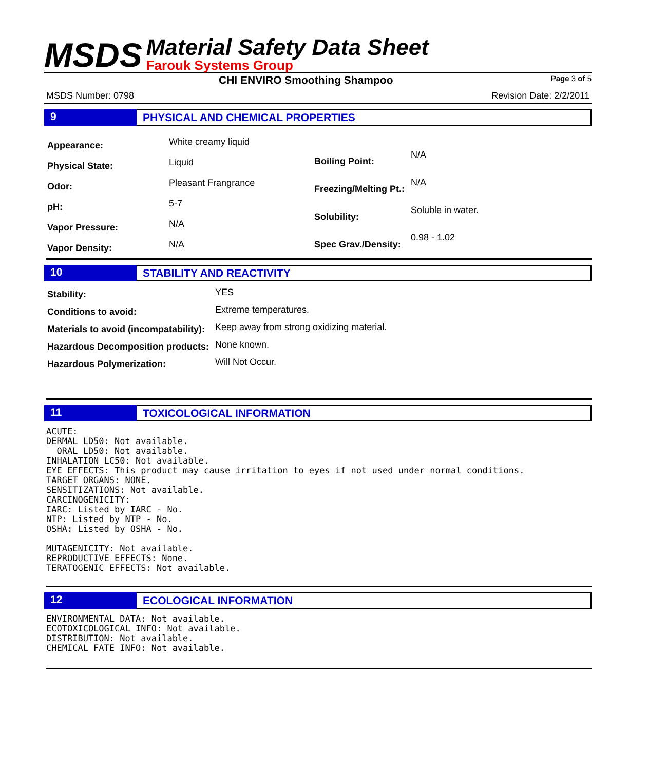MSDS
Material Safety Data Sheet
Farouk Systems Group
CHI ENVIRO Smoothing Shampoo Page 3 of 5
MSDS Number: 0798 Revision Date: 2/2/2011
9 PHYSICAL AND CHEMICAL PROPERTIES
| Appearance: | White creamy liquid |
| Physical State: | Liquid |
| Odor: | Pleasant Frangrance |
| pH: | 5-7 |
| Vapor Pressure: | N/A |
| Vapor Density: | N/A |
| Boiling Point: | N/A |
| Freezing/Melting Pt.: | N/A |
| Solubility: | Soluble in water. |
| Spec Grav./Density: | 0.98 - 1.02 |
10 STABILITY AND REACTIVITY
| Stability: | YES |
| Conditions to avoid: | Extreme temperatures. |
| Materials to avoid (incompatability): | Keep away from strong oxidizing material. |
| Hazardous Decomposition products: | None known. |
| Hazardous Polymerization: | Will Not Occur. |
11 TOXICOLOGICAL INFORMATION
ACUTE:
DERMAL LD50: Not available.
  ORAL LD50: Not available.
INHALATION LC50: Not available.
EYE EFFECTS: This product may cause irritation to eyes if not used under normal conditions.
TARGET ORGANS: NONE.
SENSITIZATIONS: Not available.
CARCINOGENICITY:
IARC: Listed by IARC - No.
NTP: Listed by NTP - No.
OSHA: Listed by OSHA - No.

MUTAGENICITY: Not available.
REPRODUCTIVE EFFECTS: None.
TERATOGENIC EFFECTS: Not available.
12 ECOLOGICAL INFORMATION
ENVIRONMENTAL DATA: Not available.
ECOTOXICOLOGICAL INFO: Not available.
DISTRIBUTION: Not available.
CHEMICAL FATE INFO: Not available.